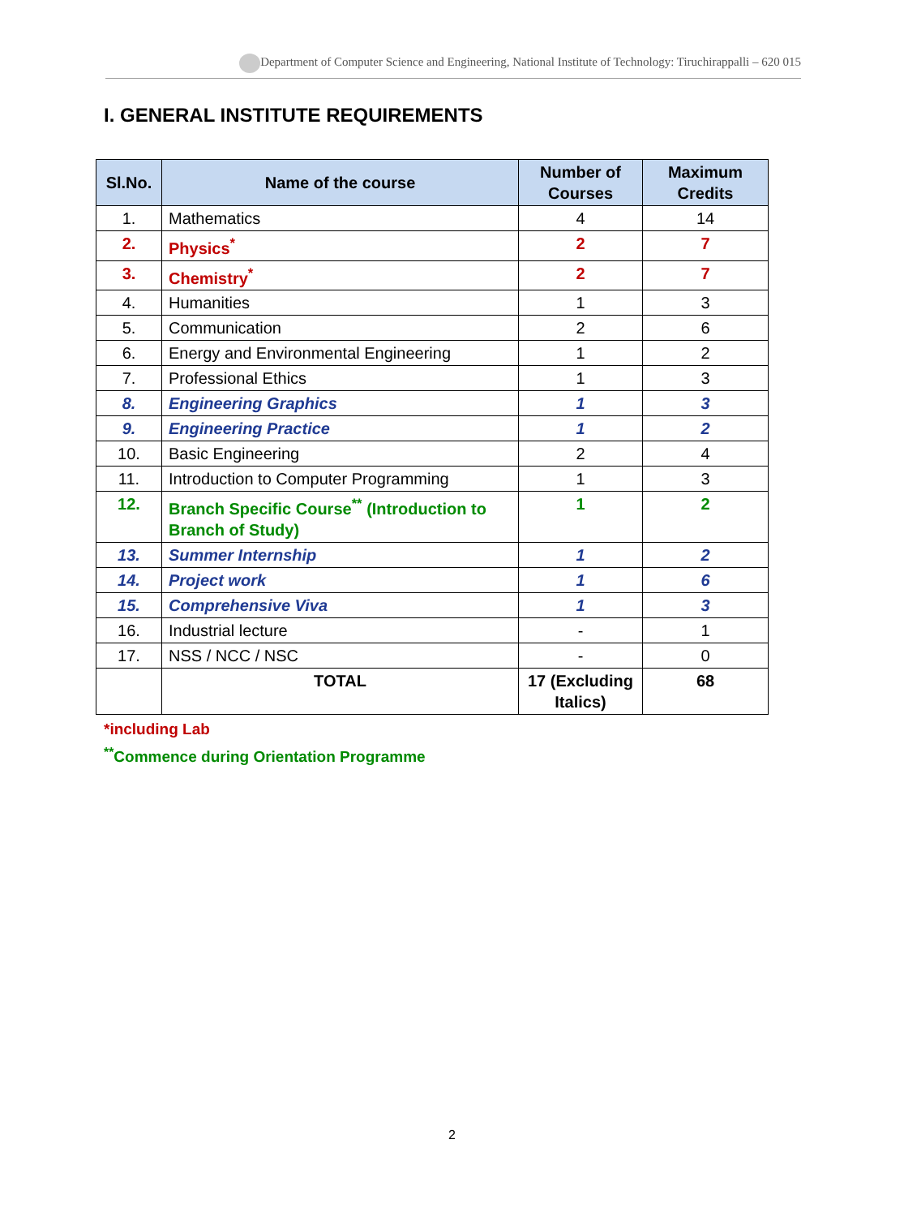Department of Computer Science and Engineering, National Institute of Technology: Tiruchirappalli – 620 015
I. GENERAL INSTITUTE REQUIREMENTS
| Sl.No. | Name of the course | Number of Courses | Maximum Credits |
| --- | --- | --- | --- |
| 1. | Mathematics | 4 | 14 |
| 2. | Physics<sup>*</sup> | 2 | 7 |
| 3. | Chemistry<sup>*</sup> | 2 | 7 |
| 4. | Humanities | 1 | 3 |
| 5. | Communication | 2 | 6 |
| 6. | Energy and Environmental Engineering | 1 | 2 |
| 7. | Professional Ethics | 1 | 3 |
| 8. | Engineering Graphics | 1 | 3 |
| 9. | Engineering Practice | 1 | 2 |
| 10. | Basic Engineering | 2 | 4 |
| 11. | Introduction to Computer Programming | 1 | 3 |
| 12. | Branch Specific Course<sup>**</sup> (Introduction to Branch of Study) | 1 | 2 |
| 13. | Summer Internship | 1 | 2 |
| 14. | Project work | 1 | 6 |
| 15. | Comprehensive Viva | 1 | 3 |
| 16. | Industrial lecture | - | 1 |
| 17. | NSS / NCC / NSC | - | 0 |
| | TOTAL | 17 (Excluding Italics) | 68 |
*including Lab
<sup>**</sup> Commence during Orientation Programme
2